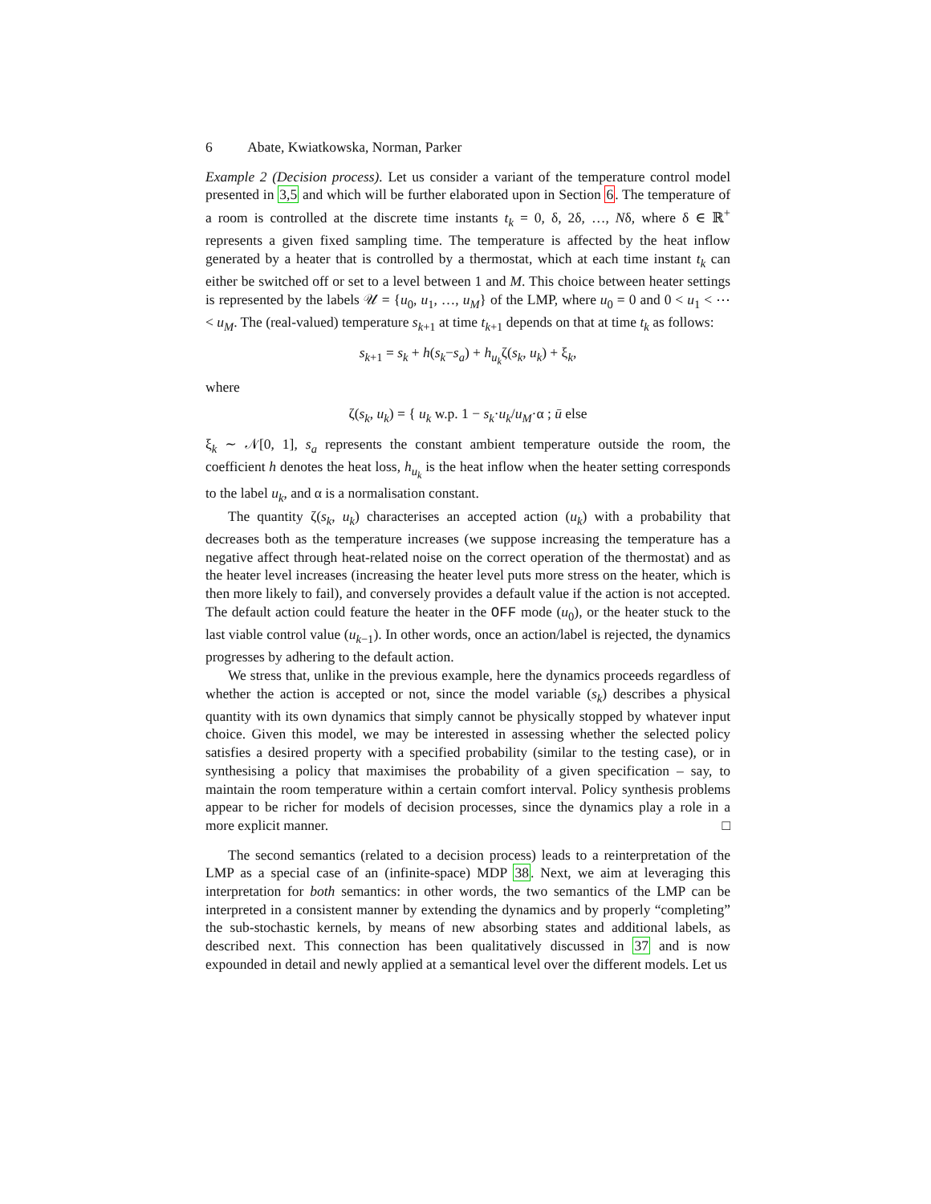6 Abate, Kwiatkowska, Norman, Parker
Example 2 (Decision process). Let us consider a variant of the temperature control model presented in 3,5 and which will be further elaborated upon in Section 6. The temperature of a room is controlled at the discrete time instants t<sub>k</sub> = 0, δ, 2δ, …, Nδ, where δ ∈ ℝ<sup>+</sup> represents a given fixed sampling time. The temperature is affected by the heat inflow generated by a heater that is controlled by a thermostat, which at each time instant t<sub>k</sub> can either be switched off or set to a level between 1 and M. This choice between heater settings is represented by the labels 𝒰 = {u<sub>0</sub>, u<sub>1</sub>, …, u<sub>M</sub>} of the LMP, where u<sub>0</sub> = 0 and 0 < u<sub>1</sub> < ⋯ < u<sub>M</sub>. The (real-valued) temperature s<sub>k+1</sub> at time t<sub>k+1</sub> depends on that at time t<sub>k</sub> as follows:
s<sub>k+1</sub> = s<sub>k</sub> + h(s<sub>k</sub>−s<sub>a</sub>) + h<sub>u<sub>k</sub></sub>ζ(s<sub>k</sub>, u<sub>k</sub>) + ξ<sub>k</sub>,
where
ζ(s<sub>k</sub>, u<sub>k</sub>) = { u<sub>k</sub> w.p. 1 − s<sub>k</sub>·u<sub>k</sub>/u<sub>M</sub>·α ; ū else
ξ<sub>k</sub> ∼ 𝒩[0, 1], s<sub>a</sub> represents the constant ambient temperature outside the room, the coefficient h denotes the heat loss, h<sub>u<sub>k</sub></sub> is the heat inflow when the heater setting corresponds to the label u<sub>k</sub>, and α is a normalisation constant.
The quantity ζ(s<sub>k</sub>, u<sub>k</sub>) characterises an accepted action (u<sub>k</sub>) with a probability that decreases both as the temperature increases (we suppose increasing the temperature has a negative affect through heat-related noise on the correct operation of the thermostat) and as the heater level increases (increasing the heater level puts more stress on the heater, which is then more likely to fail), and conversely provides a default value if the action is not accepted. The default action could feature the heater in the OFF mode (u<sub>0</sub>), or the heater stuck to the last viable control value (u<sub>k−1</sub>). In other words, once an action/label is rejected, the dynamics progresses by adhering to the default action.
We stress that, unlike in the previous example, here the dynamics proceeds regardless of whether the action is accepted or not, since the model variable (s<sub>k</sub>) describes a physical quantity with its own dynamics that simply cannot be physically stopped by whatever input choice. Given this model, we may be interested in assessing whether the selected policy satisfies a desired property with a specified probability (similar to the testing case), or in synthesising a policy that maximises the probability of a given specification – say, to maintain the room temperature within a certain comfort interval. Policy synthesis problems appear to be richer for models of decision processes, since the dynamics play a role in a more explicit manner. □
The second semantics (related to a decision process) leads to a reinterpretation of the LMP as a special case of an (infinite-space) MDP 38. Next, we aim at leveraging this interpretation for both semantics: in other words, the two semantics of the LMP can be interpreted in a consistent manner by extending the dynamics and by properly “completing” the sub-stochastic kernels, by means of new absorbing states and additional labels, as described next. This connection has been qualitatively discussed in 37 and is now expounded in detail and newly applied at a semantical level over the different models. Let us